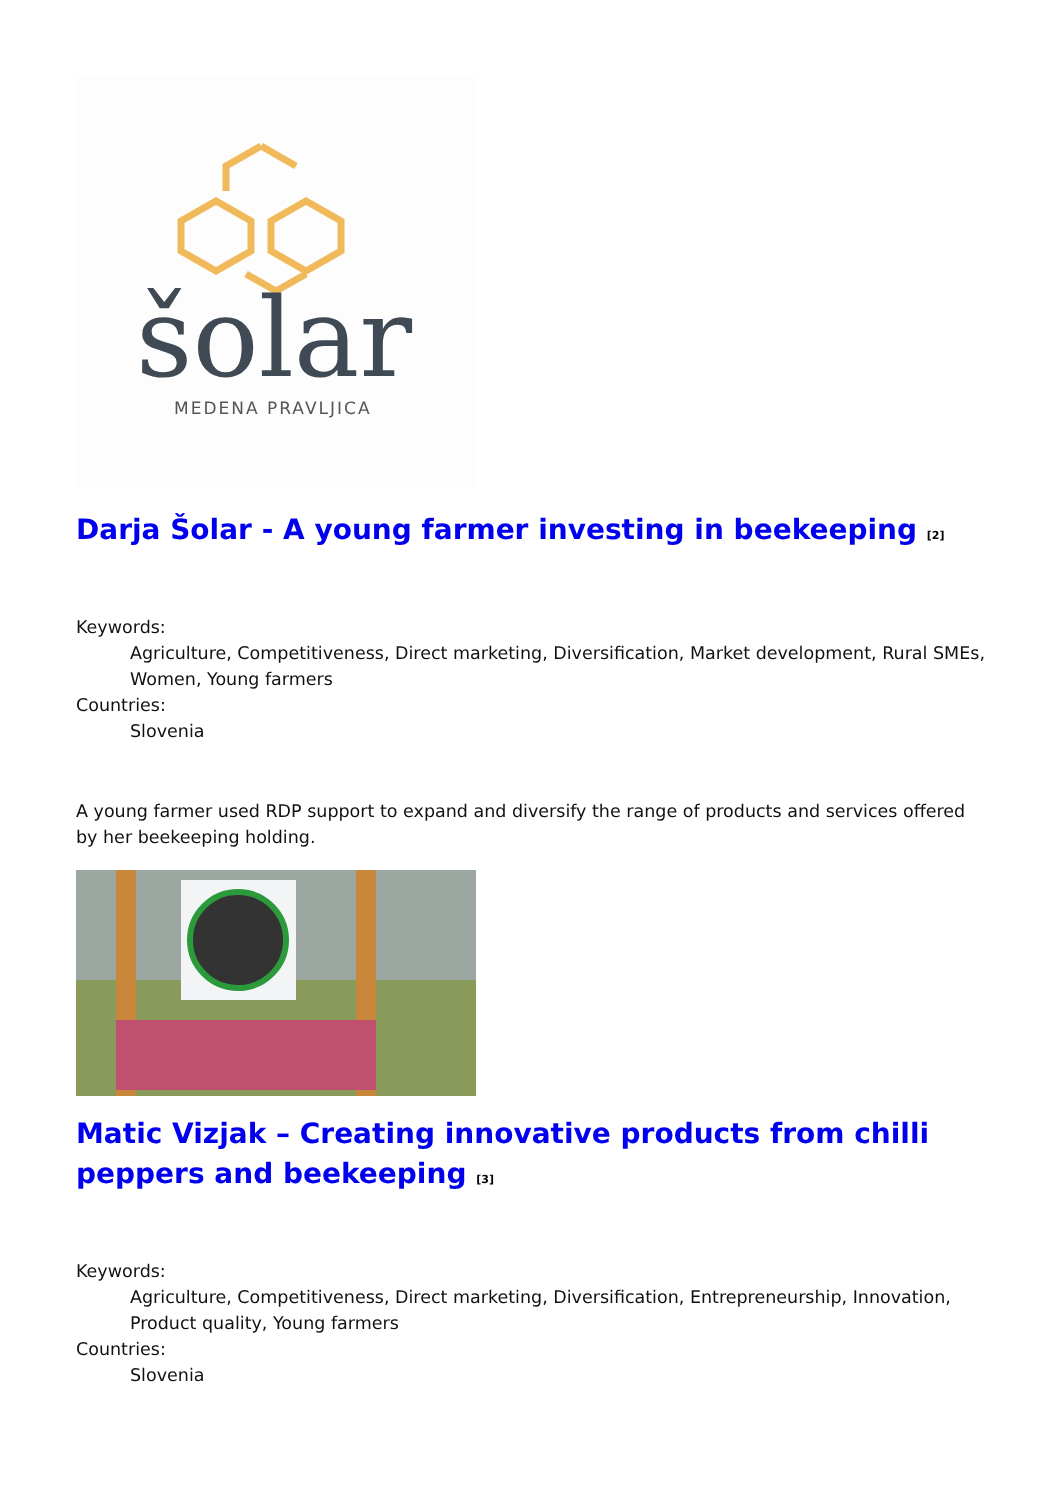šolar
MEDENA PRAVLJICA
Darja Šolar - A young farmer investing in beekeeping <sup>[2]</sup>
Keywords:
Agriculture, Competitiveness, Direct marketing, Diversification, Market development, Rural SMEs, Women, Young farmers
Countries:
Slovenia
A young farmer used RDP support to expand and diversify the range of products and services offered by her beekeeping holding.
Matic Vizjak – Creating innovative products from chilli peppers and beekeeping <sup>[3]</sup>
Keywords:
Agriculture, Competitiveness, Direct marketing, Diversification, Entrepreneurship, Innovation, Product quality, Young farmers
Countries:
Slovenia